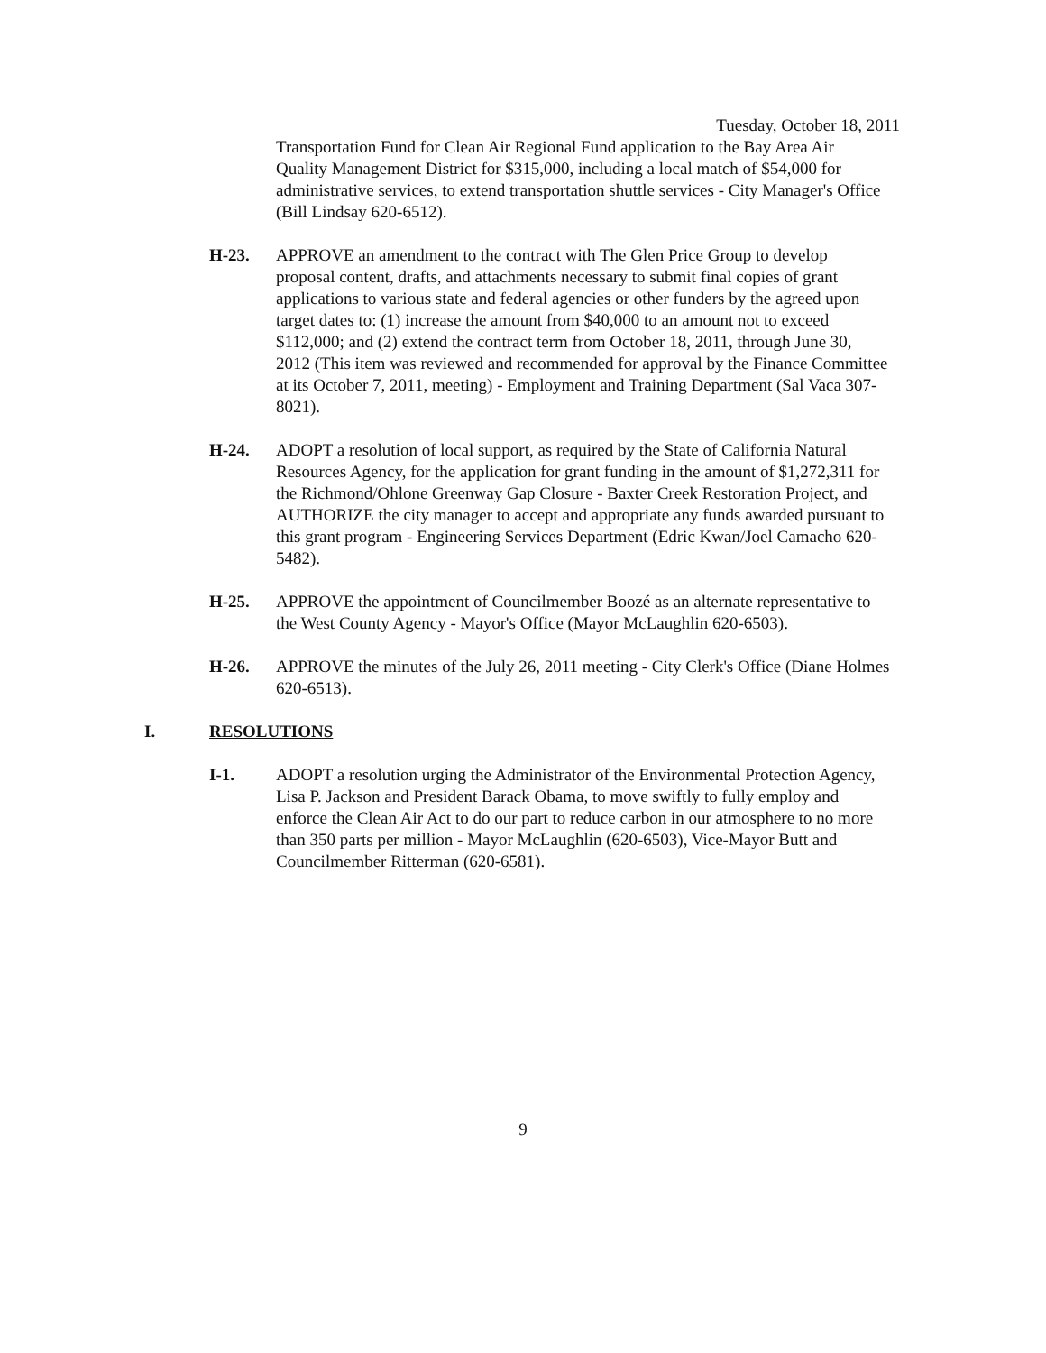Tuesday, October 18, 2011
Transportation Fund for Clean Air Regional Fund application to the Bay Area Air Quality Management District for $315,000, including a local match of $54,000 for administrative services, to extend transportation shuttle services - City Manager's Office (Bill Lindsay 620-6512).
H-23. APPROVE an amendment to the contract with The Glen Price Group to develop proposal content, drafts, and attachments necessary to submit final copies of grant applications to various state and federal agencies or other funders by the agreed upon target dates to: (1) increase the amount from $40,000 to an amount not to exceed $112,000; and (2) extend the contract term from October 18, 2011, through June 30, 2012 (This item was reviewed and recommended for approval by the Finance Committee at its October 7, 2011, meeting) - Employment and Training Department (Sal Vaca 307-8021).
H-24. ADOPT a resolution of local support, as required by the State of California Natural Resources Agency, for the application for grant funding in the amount of $1,272,311 for the Richmond/Ohlone Greenway Gap Closure - Baxter Creek Restoration Project, and AUTHORIZE the city manager to accept and appropriate any funds awarded pursuant to this grant program - Engineering Services Department (Edric Kwan/Joel Camacho 620-5482).
H-25. APPROVE the appointment of Councilmember Boozé as an alternate representative to the West County Agency - Mayor's Office (Mayor McLaughlin 620-6503).
H-26. APPROVE the minutes of the July 26, 2011 meeting - City Clerk's Office (Diane Holmes 620-6513).
I. RESOLUTIONS
I-1. ADOPT a resolution urging the Administrator of the Environmental Protection Agency, Lisa P. Jackson and President Barack Obama, to move swiftly to fully employ and enforce the Clean Air Act to do our part to reduce carbon in our atmosphere to no more than 350 parts per million - Mayor McLaughlin (620-6503), Vice-Mayor Butt and Councilmember Ritterman (620-6581).
9